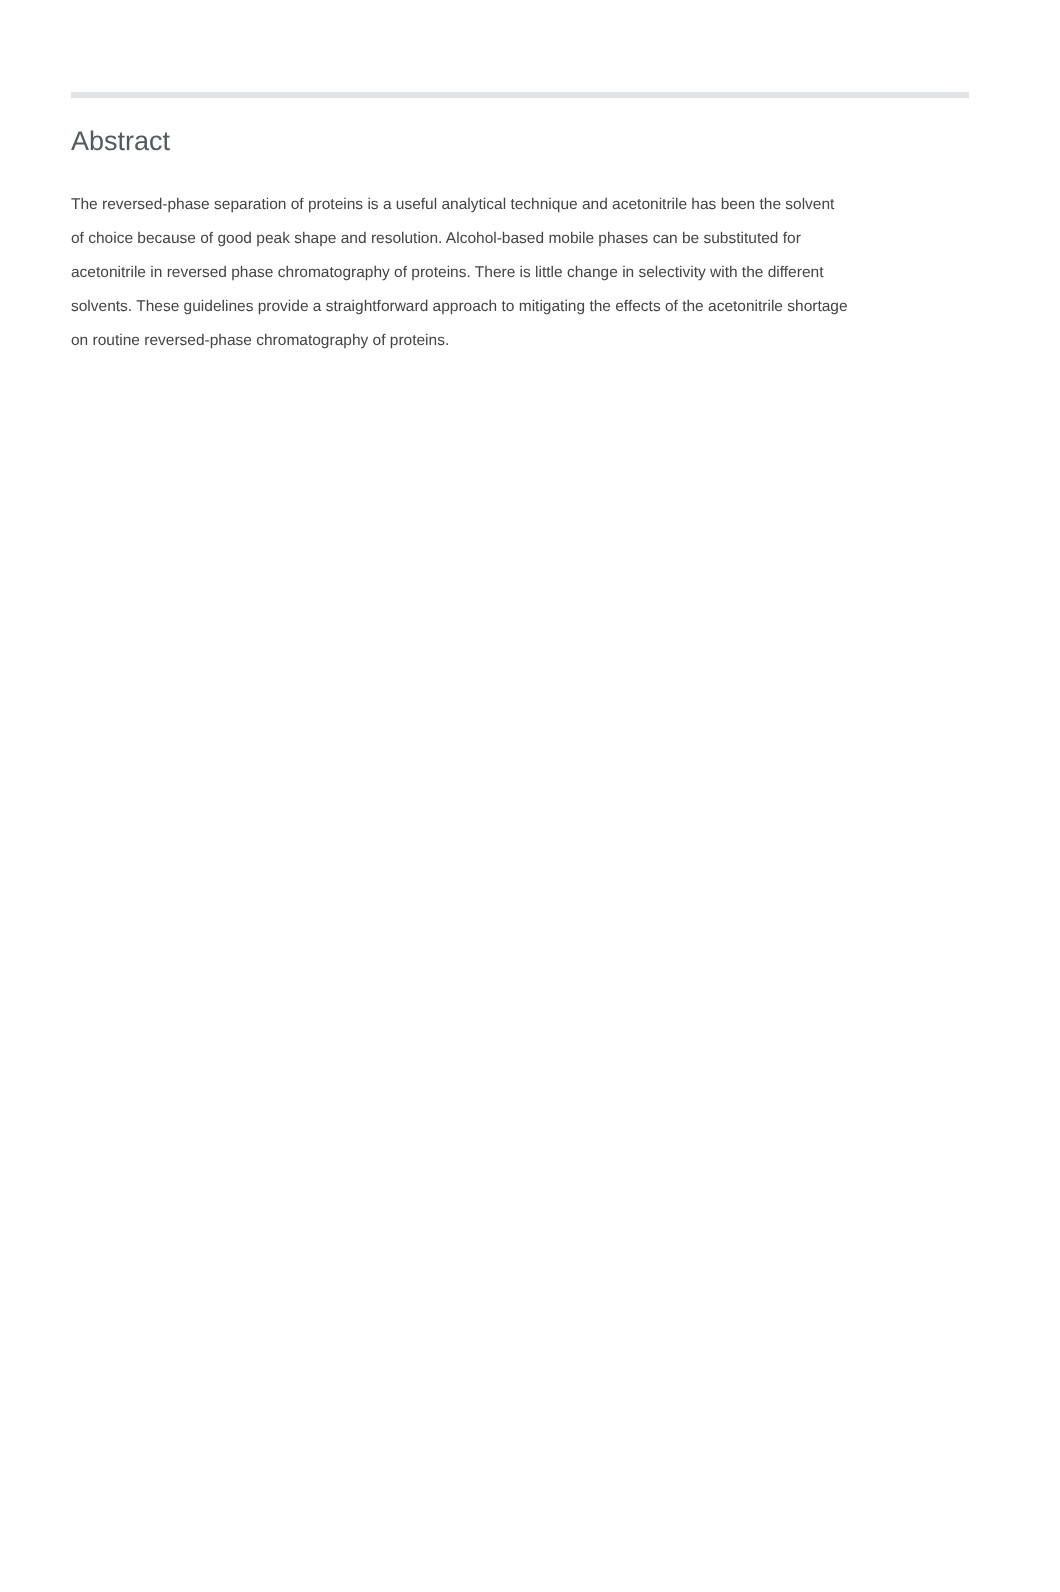Abstract
The reversed-phase separation of proteins is a useful analytical technique and acetonitrile has been the solvent of choice because of good peak shape and resolution. Alcohol-based mobile phases can be substituted for acetonitrile in reversed phase chromatography of proteins. There is little change in selectivity with the different solvents. These guidelines provide a straightforward approach to mitigating the effects of the acetonitrile shortage on routine reversed-phase chromatography of proteins.